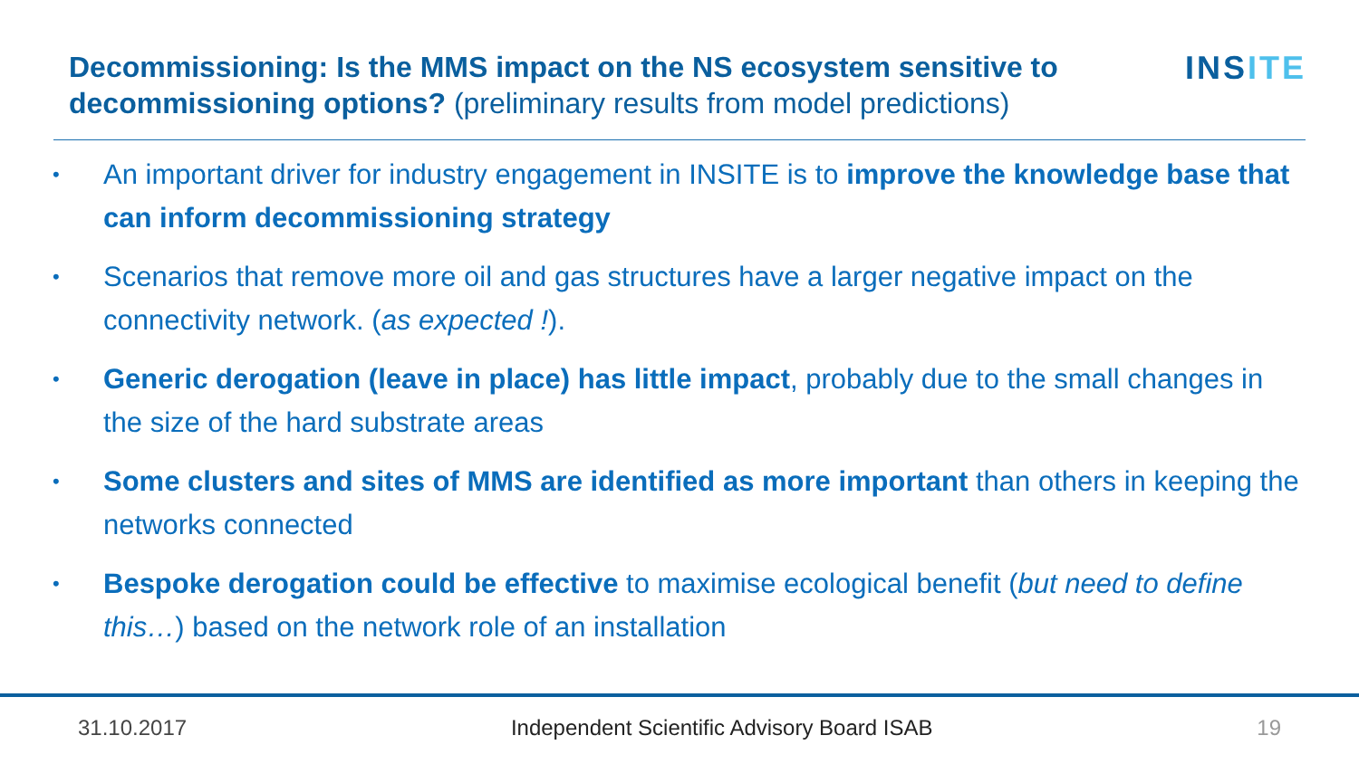Decommissioning: Is the MMS impact on the NS ecosystem sensitive to decommissioning options? (preliminary results from model predictions)
INSITE
• An important driver for industry engagement in INSITE is to improve the knowledge base that can inform decommissioning strategy
• Scenarios that remove more oil and gas structures have a larger negative impact on the connectivity network. (as expected !).
• Generic derogation (leave in place) has little impact, probably due to the small changes in the size of the hard substrate areas
• Some clusters and sites of MMS are identified as more important than others in keeping the networks connected
• Bespoke derogation could be effective to maximise ecological benefit (but need to define this…) based on the network role of an installation
31.10.2017 Independent Scientific Advisory Board ISAB 19